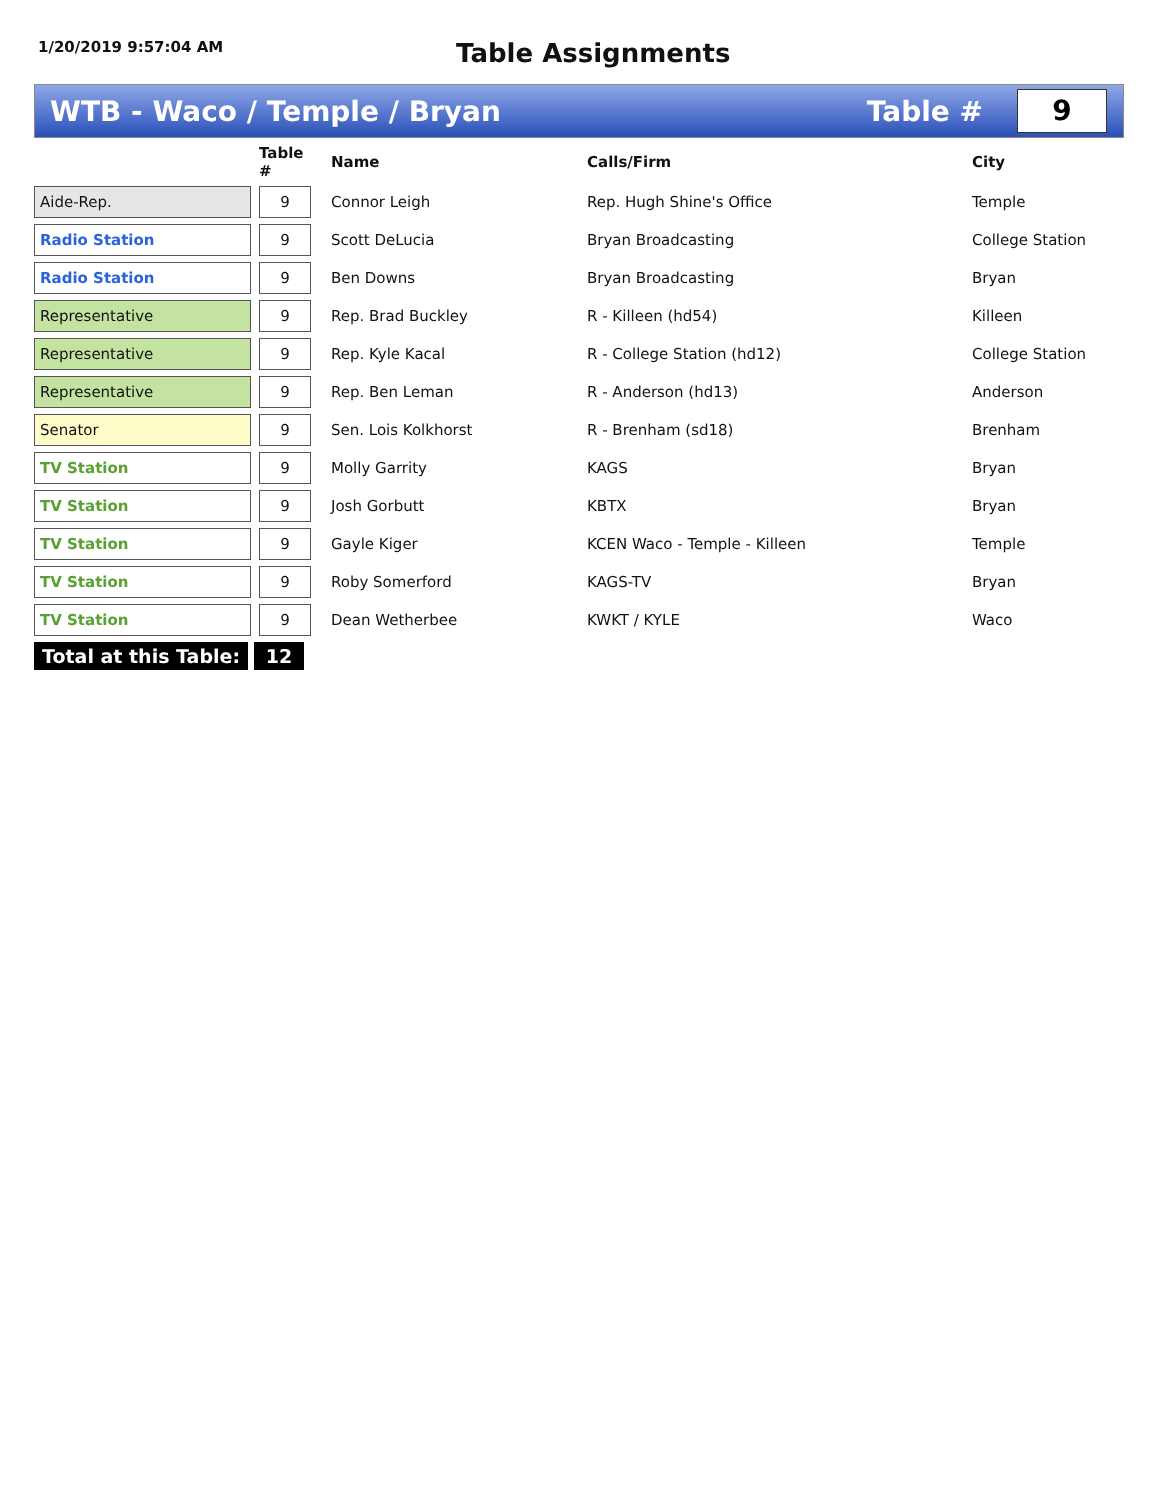1/20/2019 9:57:04 AM
Table Assignments
WTB - Waco / Temple / Bryan Table #
9
| | | Table # | | Name | Calls/Firm | City |
| --- | --- | --- | --- | --- | --- | --- |
| Aide-Rep. | | 9 | | Connor Leigh | Rep. Hugh Shine's Office | Temple |
| Radio Station | | 9 | | Scott DeLucia | Bryan Broadcasting | College Station |
| Radio Station | | 9 | | Ben Downs | Bryan Broadcasting | Bryan |
| Representative | | 9 | | Rep. Brad Buckley | R - Killeen (hd54) | Killeen |
| Representative | | 9 | | Rep. Kyle Kacal | R - College Station (hd12) | College Station |
| Representative | | 9 | | Rep. Ben Leman | R - Anderson (hd13) | Anderson |
| Senator | | 9 | | Sen. Lois Kolkhorst | R - Brenham (sd18) | Brenham |
| TV Station | | 9 | | Molly Garrity | KAGS | Bryan |
| TV Station | | 9 | | Josh Gorbutt | KBTX | Bryan |
| TV Station | | 9 | | Gayle Kiger | KCEN Waco - Temple - Killeen | Temple |
| TV Station | | 9 | | Roby Somerford | KAGS-TV | Bryan |
| TV Station | | 9 | | Dean Wetherbee | KWKT / KYLE | Waco |
Total at this Table: 12